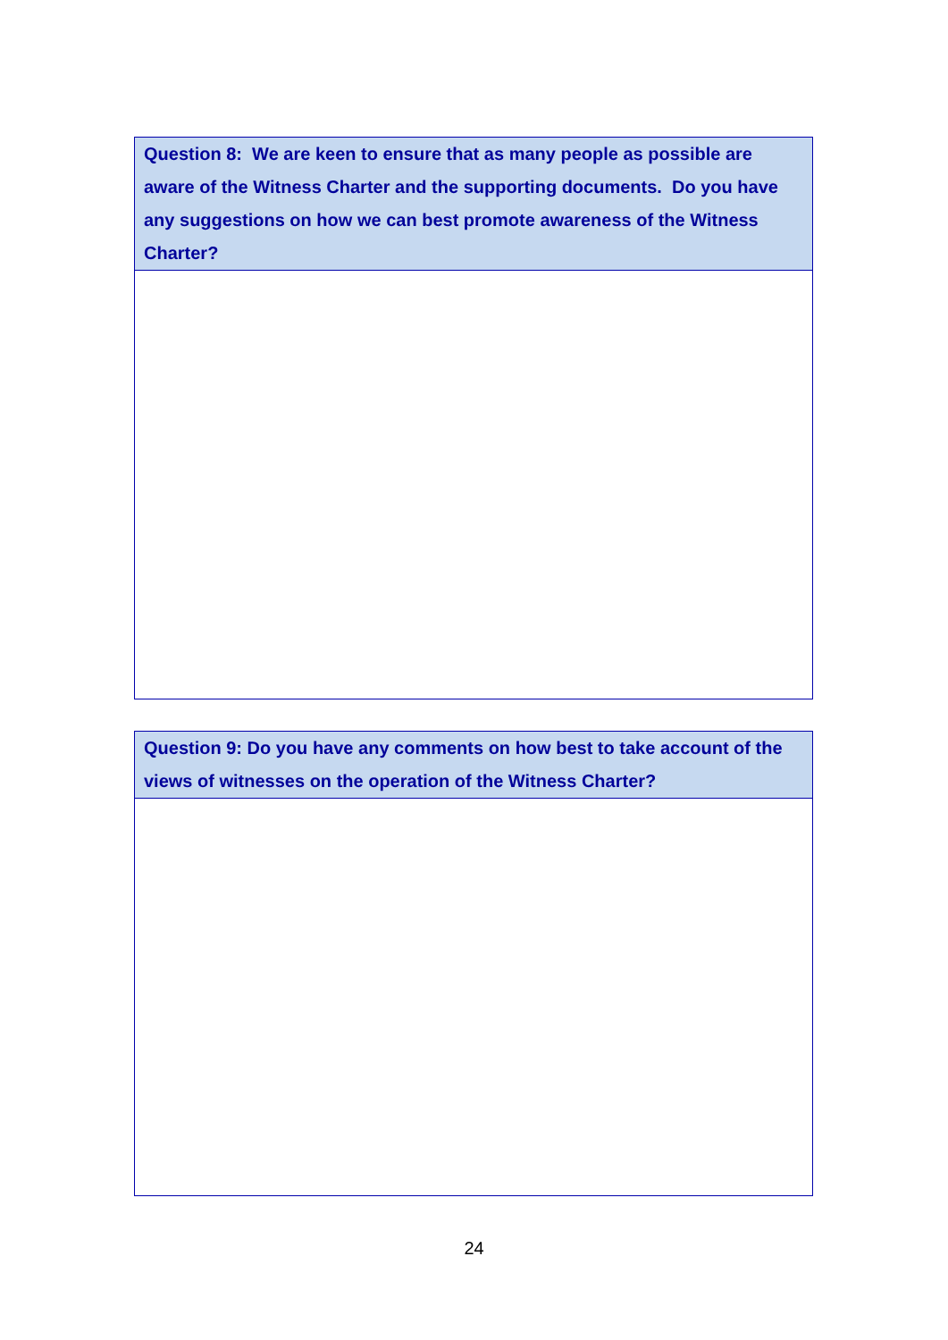Question 8: We are keen to ensure that as many people as possible are aware of the Witness Charter and the supporting documents. Do you have any suggestions on how we can best promote awareness of the Witness Charter?
Question 9: Do you have any comments on how best to take account of the views of witnesses on the operation of the Witness Charter?
24